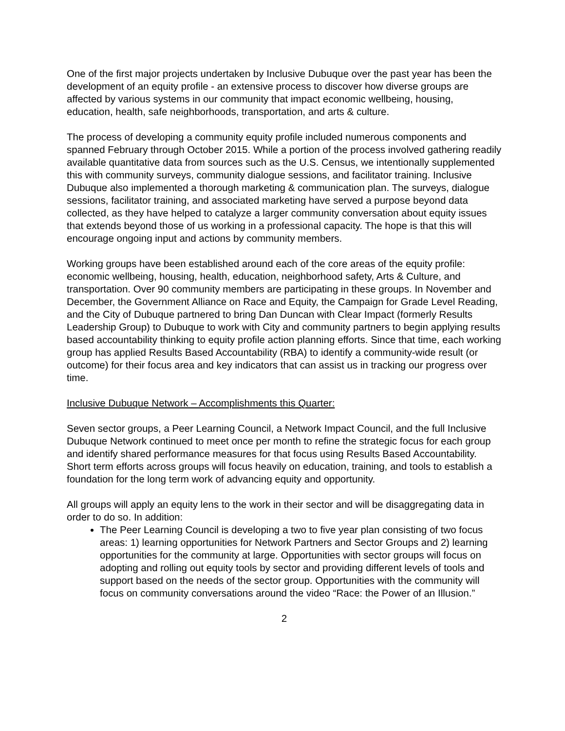One of the first major projects undertaken by Inclusive Dubuque over the past year has been the development of an equity profile - an extensive process to discover how diverse groups are affected by various systems in our community that impact economic wellbeing, housing, education, health, safe neighborhoods, transportation, and arts & culture.
The process of developing a community equity profile included numerous components and spanned February through October 2015. While a portion of the process involved gathering readily available quantitative data from sources such as the U.S. Census, we intentionally supplemented this with community surveys, community dialogue sessions, and facilitator training. Inclusive Dubuque also implemented a thorough marketing & communication plan. The surveys, dialogue sessions, facilitator training, and associated marketing have served a purpose beyond data collected, as they have helped to catalyze a larger community conversation about equity issues that extends beyond those of us working in a professional capacity. The hope is that this will encourage ongoing input and actions by community members.
Working groups have been established around each of the core areas of the equity profile: economic wellbeing, housing, health, education, neighborhood safety, Arts & Culture, and transportation. Over 90 community members are participating in these groups. In November and December, the Government Alliance on Race and Equity, the Campaign for Grade Level Reading, and the City of Dubuque partnered to bring Dan Duncan with Clear Impact (formerly Results Leadership Group) to Dubuque to work with City and community partners to begin applying results based accountability thinking to equity profile action planning efforts. Since that time, each working group has applied Results Based Accountability (RBA) to identify a community-wide result (or outcome) for their focus area and key indicators that can assist us in tracking our progress over time.
Inclusive Dubuque Network – Accomplishments this Quarter:
Seven sector groups, a Peer Learning Council, a Network Impact Council, and the full Inclusive Dubuque Network continued to meet once per month to refine the strategic focus for each group and identify shared performance measures for that focus using Results Based Accountability. Short term efforts across groups will focus heavily on education, training, and tools to establish a foundation for the long term work of advancing equity and opportunity.
All groups will apply an equity lens to the work in their sector and will be disaggregating data in order to do so. In addition:
The Peer Learning Council is developing a two to five year plan consisting of two focus areas: 1) learning opportunities for Network Partners and Sector Groups and 2) learning opportunities for the community at large. Opportunities with sector groups will focus on adopting and rolling out equity tools by sector and providing different levels of tools and support based on the needs of the sector group. Opportunities with the community will focus on community conversations around the video “Race: the Power of an Illusion.”
2